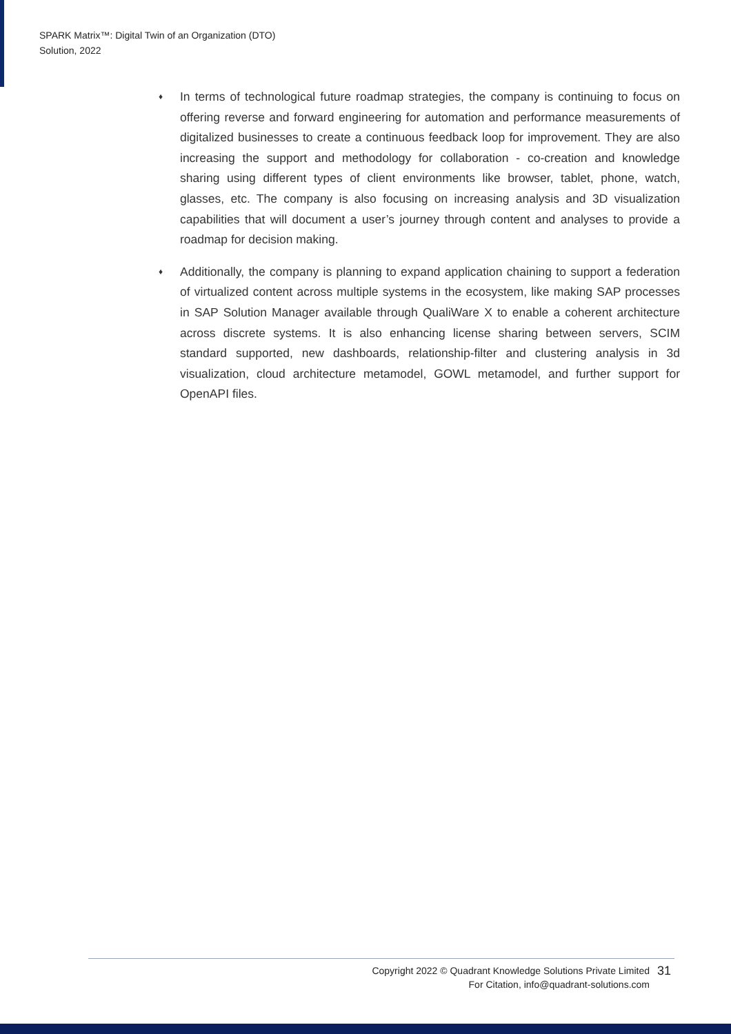SPARK Matrix™: Digital Twin of an Organization (DTO)
Solution, 2022
♦ In terms of technological future roadmap strategies, the company is continuing to focus on offering reverse and forward engineering for automation and performance measurements of digitalized businesses to create a continuous feedback loop for improvement. They are also increasing the support and methodology for collaboration - co-creation and knowledge sharing using different types of client environments like browser, tablet, phone, watch, glasses, etc. The company is also focusing on increasing analysis and 3D visualization capabilities that will document a user’s journey through content and analyses to provide a roadmap for decision making.
♦ Additionally, the company is planning to expand application chaining to support a federation of virtualized content across multiple systems in the ecosystem, like making SAP processes in SAP Solution Manager available through QualiWare X to enable a coherent architecture across discrete systems. It is also enhancing license sharing between servers, SCIM standard supported, new dashboards, relationship-filter and clustering analysis in 3d visualization, cloud architecture metamodel, GOWL metamodel, and further support for OpenAPI files.
Copyright 2022 © Quadrant Knowledge Solutions Private Limited
For Citation, info@quadrant-solutions.com
31